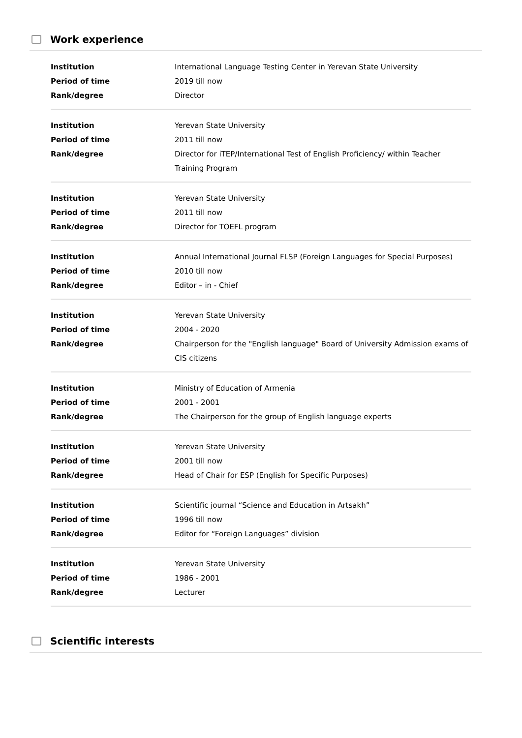Work experience
| Institution | International Language Testing Center in Yerevan State University |
| Period of time | 2019 till now |
| Rank/degree | Director |
| Institution | Yerevan State University |
| Period of time | 2011 till now |
| Rank/degree | Director for iTEP/International Test of English Proficiency/ within Teacher Training Program |
| Institution | Yerevan State University |
| Period of time | 2011 till now |
| Rank/degree | Director for TOEFL program |
| Institution | Annual International Journal FLSP (Foreign Languages for Special Purposes) |
| Period of time | 2010 till now |
| Rank/degree | Editor – in - Chief |
| Institution | Yerevan State University |
| Period of time | 2004 - 2020 |
| Rank/degree | Chairperson for the "English language" Board of University Admission exams of CIS citizens |
| Institution | Ministry of Education of Armenia |
| Period of time | 2001 - 2001 |
| Rank/degree | The Chairperson for the group of English language experts |
| Institution | Yerevan State University |
| Period of time | 2001 till now |
| Rank/degree | Head of Chair for ESP (English for Specific Purposes) |
| Institution | Scientific journal “Science and Education in Artsakh” |
| Period of time | 1996 till now |
| Rank/degree | Editor for “Foreign Languages” division |
| Institution | Yerevan State University |
| Period of time | 1986 - 2001 |
| Rank/degree | Lecturer |
Scientific interests